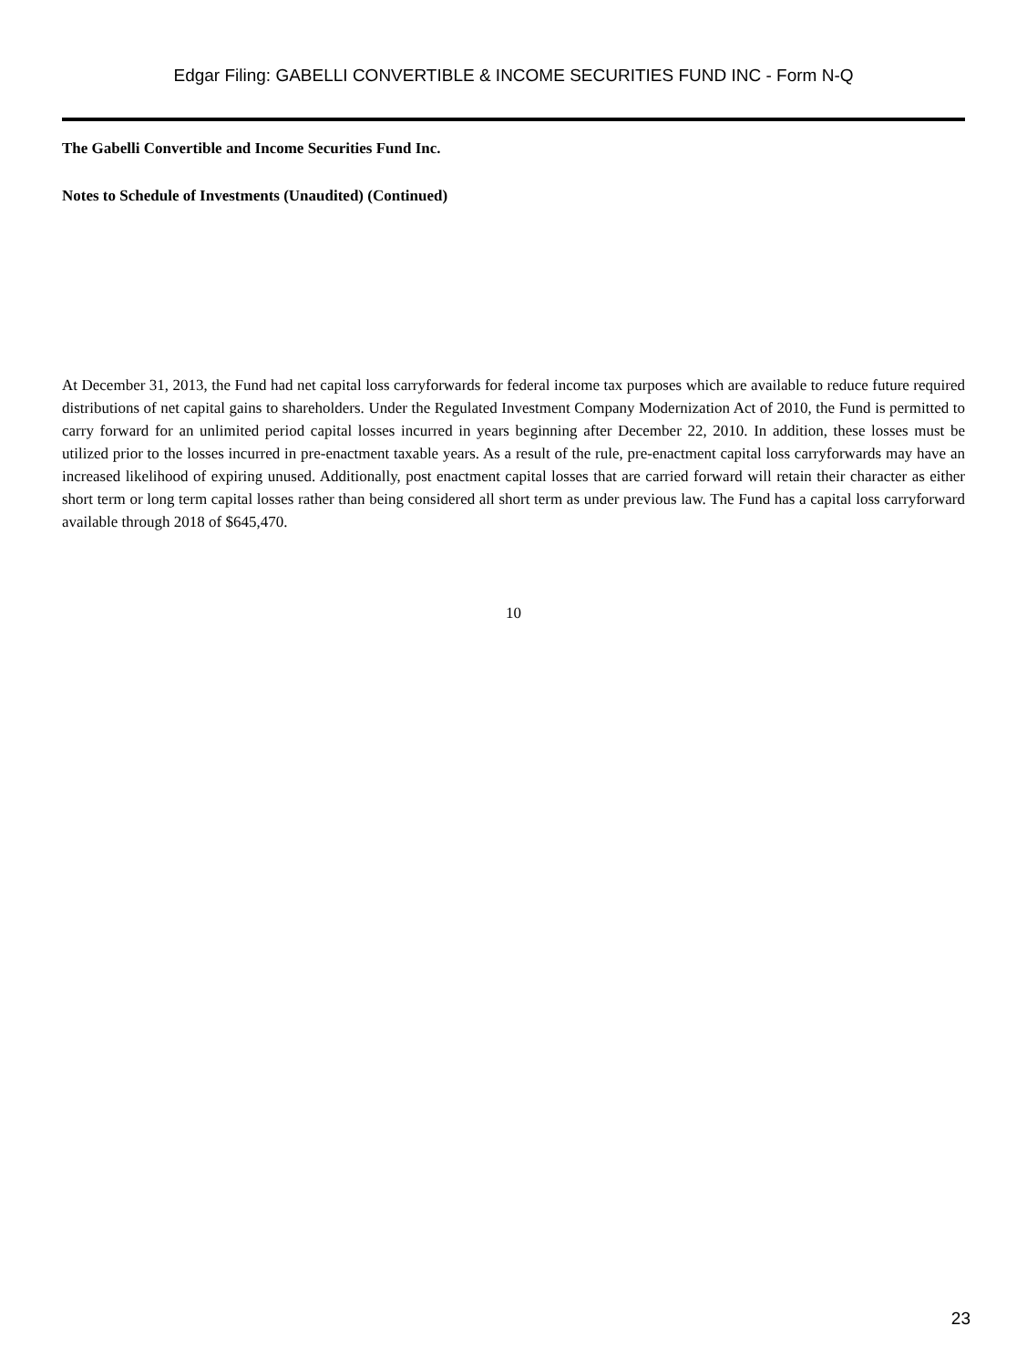Edgar Filing: GABELLI CONVERTIBLE & INCOME SECURITIES FUND INC - Form N-Q
The Gabelli Convertible and Income Securities Fund Inc.
Notes to Schedule of Investments (Unaudited) (Continued)
At December 31, 2013, the Fund had net capital loss carryforwards for federal income tax purposes which are available to reduce future required distributions of net capital gains to shareholders. Under the Regulated Investment Company Modernization Act of 2010, the Fund is permitted to carry forward for an unlimited period capital losses incurred in years beginning after December 22, 2010. In addition, these losses must be utilized prior to the losses incurred in pre-enactment taxable years. As a result of the rule, pre-enactment capital loss carryforwards may have an increased likelihood of expiring unused. Additionally, post enactment capital losses that are carried forward will retain their character as either short term or long term capital losses rather than being considered all short term as under previous law. The Fund has a capital loss carryforward available through 2018 of $645,470.
10
23